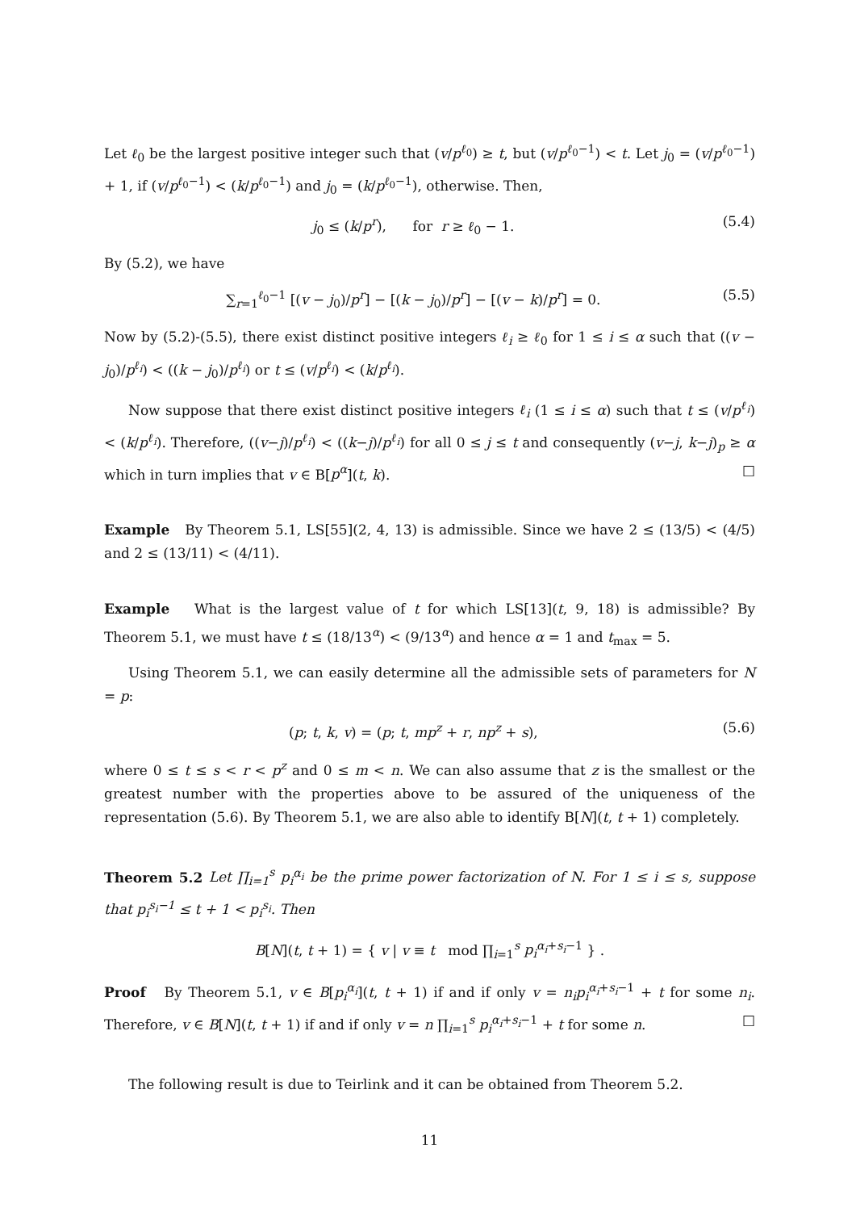Let ℓ<sub>0</sub> be the largest positive integer such that (v/p<sup>ℓ<sub>0</sub></sup>) ≥ t, but (v/p<sup>ℓ<sub>0</sub>−1</sup>) < t. Let j<sub>0</sub> = (v/p<sup>ℓ<sub>0</sub>−1</sup>) + 1, if (v/p<sup>ℓ<sub>0</sub>−1</sup>) < (k/p<sup>ℓ<sub>0</sub>−1</sup>) and j<sub>0</sub> = (k/p<sup>ℓ<sub>0</sub>−1</sup>), otherwise. Then,
j<sub>0</sub> ≤ (k/p<sup>r</sup>), for r ≥ ℓ<sub>0</sub> − 1. (5.4)
By (5.2), we have
∑<sub>r=1</sub><sup>ℓ<sub>0</sub>−1</sup> [(v − j<sub>0</sub>)/p<sup>r</sup>] − [(k − j<sub>0</sub>)/p<sup>r</sup>] − [(v − k)/p<sup>r</sup>] = 0. (5.5)
Now by (5.2)-(5.5), there exist distinct positive integers ℓ<sub>i</sub> ≥ ℓ<sub>0</sub> for 1 ≤ i ≤ α such that ((v − j<sub>0</sub>)/p<sup>ℓ<sub>i</sub></sup>) < ((k − j<sub>0</sub>)/p<sup>ℓ<sub>i</sub></sup>) or t ≤ (v/p<sup>ℓ<sub>i</sub></sup>) < (k/p<sup>ℓ<sub>i</sub></sup>).
Now suppose that there exist distinct positive integers ℓ<sub>i</sub> (1 ≤ i ≤ α) such that t ≤ (v/p<sup>ℓ<sub>i</sub></sup>) < (k/p<sup>ℓ<sub>i</sub></sup>). Therefore, ((v−j)/p<sup>ℓ<sub>i</sub></sup>) < ((k−j)/p<sup>ℓ<sub>i</sub></sup>) for all 0 ≤ j ≤ t and consequently (v−j, k−j)<sub>p</sub> ≥ α which in turn implies that v ∈ B[p<sup>α</sup>](t, k). □
Example By Theorem 5.1, LS[55](2, 4, 13) is admissible. Since we have 2 ≤ (13/5) < (4/5) and 2 ≤ (13/11) < (4/11).
Example What is the largest value of t for which LS[13](t, 9, 18) is admissible? By Theorem 5.1, we must have t ≤ (18/13<sup>α</sup>) < (9/13<sup>α</sup>) and hence α = 1 and t<sub>max</sub> = 5.
Using Theorem 5.1, we can easily determine all the admissible sets of parameters for N = p:
(p; t, k, v) = (p; t, mp<sup>z</sup> + r, np<sup>z</sup> + s), (5.6)
where 0 ≤ t ≤ s < r < p<sup>z</sup> and 0 ≤ m < n. We can also assume that z is the smallest or the greatest number with the properties above to be assured of the uniqueness of the representation (5.6). By Theorem 5.1, we are also able to identify B[N](t, t + 1) completely.
Theorem 5.2 Let ∏<sub>i=1</sub><sup>s</sup> p<sub>i</sub><sup>α<sub>i</sub></sup> be the prime power factorization of N. For 1 ≤ i ≤ s, suppose that p<sub>i</sub><sup>s<sub>i</sub>−1</sup> ≤ t + 1 < p<sub>i</sub><sup>s<sub>i</sub></sup>. Then
B[N](t, t + 1) = { v | v ≡ t mod ∏<sub>i=1</sub><sup>s</sup> p<sub>i</sub><sup>α<sub>i</sub>+s<sub>i</sub>−1</sup> } .
Proof By Theorem 5.1, v ∈ B[p<sub>i</sub><sup>α<sub>i</sub></sup>](t, t + 1) if and if only v = n<sub>i</sub>p<sub>i</sub><sup>α<sub>i</sub>+s<sub>i</sub>−1</sup> + t for some n<sub>i</sub>. Therefore, v ∈ B[N](t, t + 1) if and if only v = n ∏<sub>i=1</sub><sup>s</sup> p<sub>i</sub><sup>α<sub>i</sub>+s<sub>i</sub>−1</sup> + t for some n. □
The following result is due to Teirlink and it can be obtained from Theorem 5.2.
11